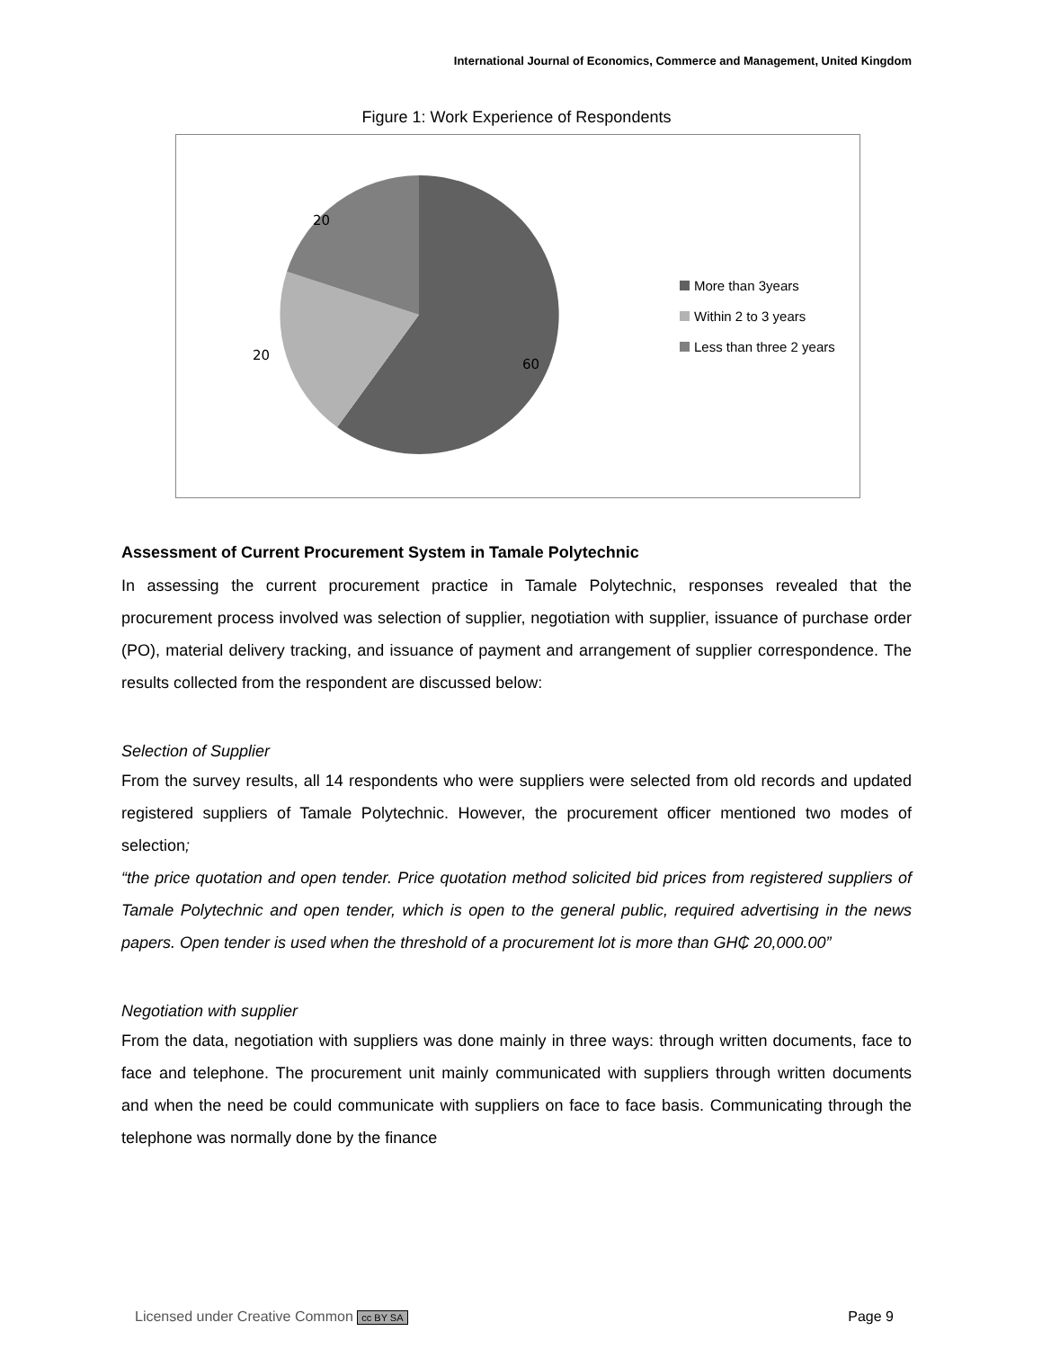International Journal of Economics, Commerce and Management, United Kingdom
Figure 1: Work Experience of Respondents
20
20
60
More than 3years
Within 2 to 3 years
Less than three 2 years
Assessment of Current Procurement System in Tamale Polytechnic
In assessing the current procurement practice in Tamale Polytechnic, responses revealed that the procurement process involved was selection of supplier, negotiation with supplier, issuance of purchase order (PO), material delivery tracking, and issuance of payment and arrangement of supplier correspondence. The results collected from the respondent are discussed below:
Selection of Supplier
From the survey results, all 14 respondents who were suppliers were selected from old records and updated registered suppliers of Tamale Polytechnic. However, the procurement officer mentioned two modes of selection;
“the price quotation and open tender. Price quotation method solicited bid prices from registered suppliers of Tamale Polytechnic and open tender, which is open to the general public, required advertising in the news papers. Open tender is used when the threshold of a procurement lot is more than GH₵ 20,000.00”
Negotiation with supplier
From the data, negotiation with suppliers was done mainly in three ways: through written documents, face to face and telephone. The procurement unit mainly communicated with suppliers through written documents and when the need be could communicate with suppliers on face to face basis. Communicating through the telephone was normally done by the finance
Licensed under Creative Common cc BY SA Page 9